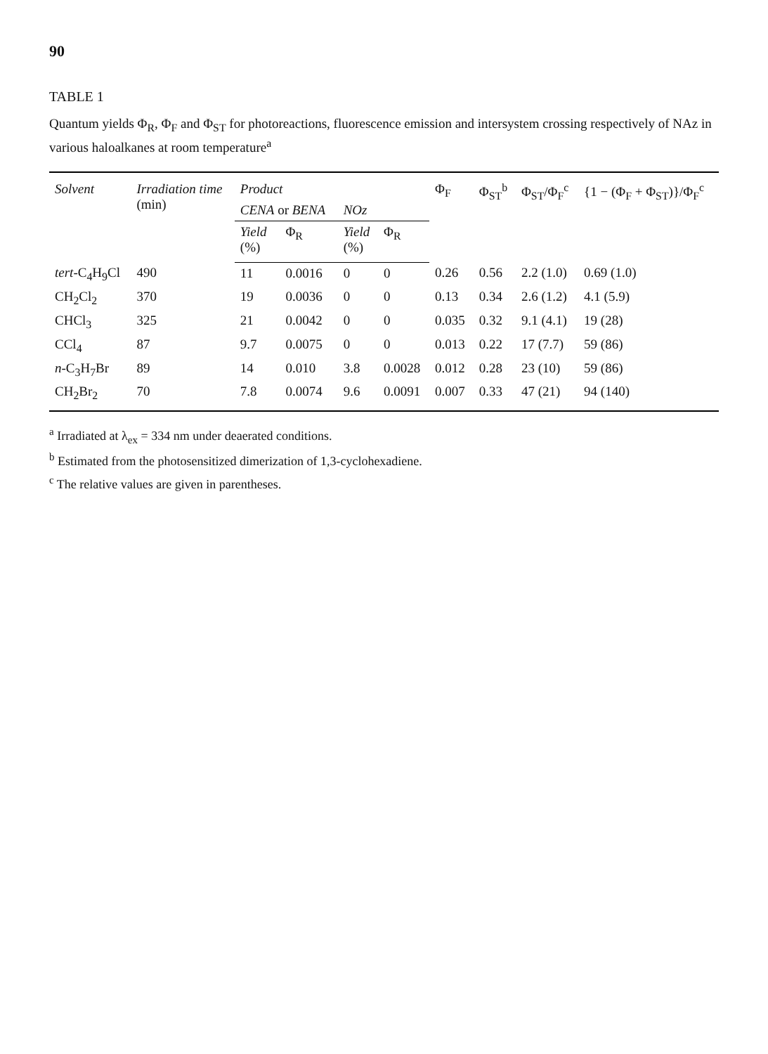90
TABLE 1
Quantum yields Φ<sub>R</sub>, Φ<sub>F</sub> and Φ<sub>ST</sub> for photoreactions, fluorescence emission and intersystem crossing respectively of NAz in various haloalkanes at room temperature<sup>a</sup>
| Solvent | Irradiation time (min) | Product | | | | Φ<sub>F</sub> | Φ<sub>ST</sub><sup>b</sup> | Φ<sub>ST</sub>/Φ<sub>F</sub><sup>c</sup> | {1 − (Φ<sub>F</sub> + Φ<sub>ST</sub>)}/Φ<sub>F</sub><sup>c</sup> |
| --- | --- | --- | --- | --- | --- | --- | --- | --- | --- |
| | | CENA or BENA | | NOz | | | | | |
| | | Yield (%) | Φ<sub>R</sub> | Yield (%) | Φ<sub>R</sub> | | | | |
| tert -C<sub>4</sub>H<sub>9</sub>Cl | 490 | 11 | 0.0016 | 0 | 0 | 0.26 | 0.56 | 2.2 (1.0) | 0.69 (1.0) |
| CH<sub>2</sub>Cl<sub>2</sub> | 370 | 19 | 0.0036 | 0 | 0 | 0.13 | 0.34 | 2.6 (1.2) | 4.1 (5.9) |
| CHCl<sub>3</sub> | 325 | 21 | 0.0042 | 0 | 0 | 0.035 | 0.32 | 9.1 (4.1) | 19 (28) |
| CCl<sub>4</sub> | 87 | 9.7 | 0.0075 | 0 | 0 | 0.013 | 0.22 | 17 (7.7) | 59 (86) |
| n -C<sub>3</sub>H<sub>7</sub>Br | 89 | 14 | 0.010 | 3.8 | 0.0028 | 0.012 | 0.28 | 23 (10) | 59 (86) |
| CH<sub>2</sub>Br<sub>2</sub> | 70 | 7.8 | 0.0074 | 9.6 | 0.0091 | 0.007 | 0.33 | 47 (21) | 94 (140) |
<sup>a</sup> Irradiated at λ<sub>ex</sub> = 334 nm under deaerated conditions.
<sup>b</sup> Estimated from the photosensitized dimerization of 1,3-cyclohexadiene.
<sup>c</sup> The relative values are given in parentheses.